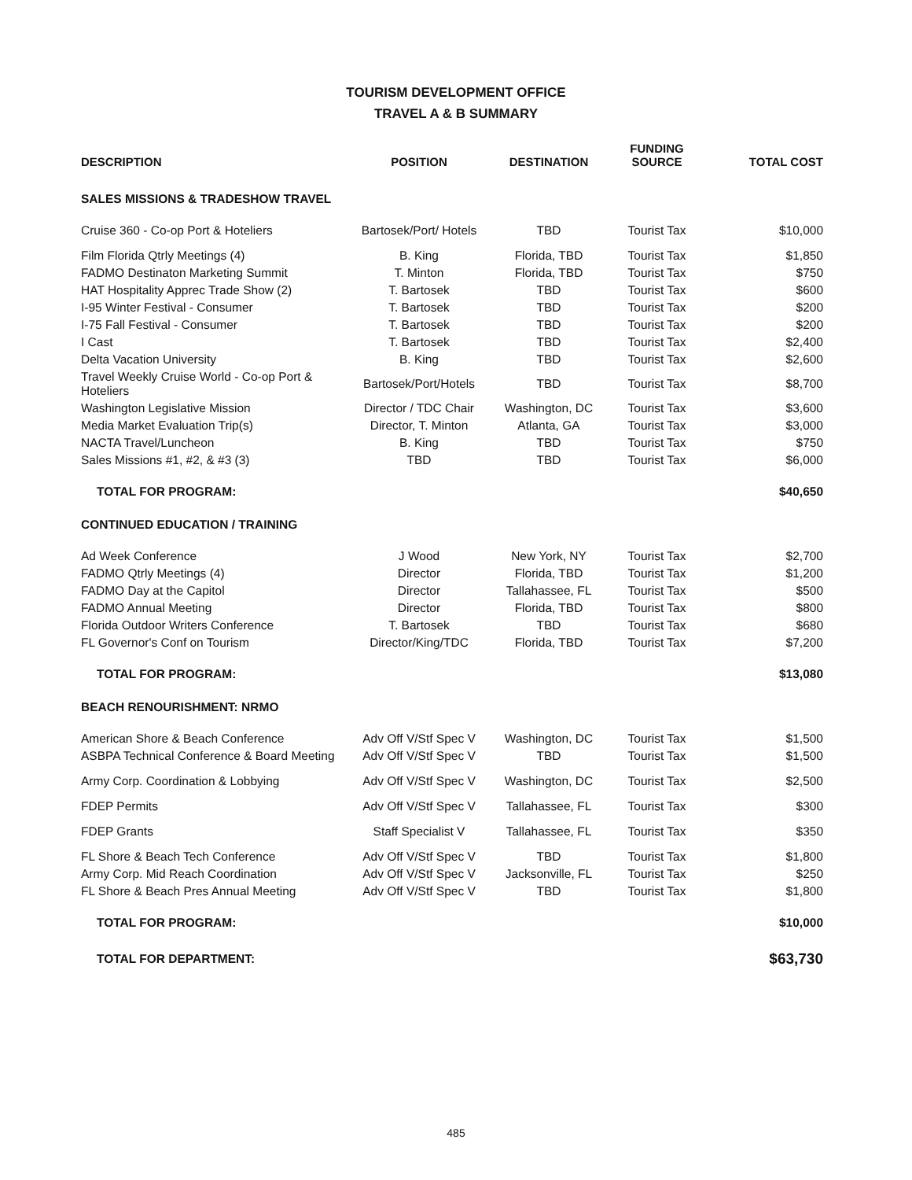TOURISM DEVELOPMENT OFFICE
TRAVEL A & B SUMMARY
| DESCRIPTION | POSITION | DESTINATION | FUNDING SOURCE | TOTAL COST |
| --- | --- | --- | --- | --- |
| SALES MISSIONS & TRADESHOW TRAVEL | | | | |
| Cruise 360 - Co-op Port & Hoteliers | Bartosek/Port/ Hotels | TBD | Tourist Tax | $10,000 |
| Film Florida Qtrly Meetings (4) | B. King | Florida, TBD | Tourist Tax | $1,850 |
| FADMO Destinaton Marketing Summit | T. Minton | Florida, TBD | Tourist Tax | $750 |
| HAT Hospitality Apprec Trade Show (2) | T. Bartosek | TBD | Tourist Tax | $600 |
| I-95 Winter Festival - Consumer | T. Bartosek | TBD | Tourist Tax | $200 |
| I-75 Fall Festival - Consumer | T. Bartosek | TBD | Tourist Tax | $200 |
| I Cast | T. Bartosek | TBD | Tourist Tax | $2,400 |
| Delta Vacation University | B. King | TBD | Tourist Tax | $2,600 |
| Travel Weekly Cruise World - Co-op Port & Hoteliers | Bartosek/Port/Hotels | TBD | Tourist Tax | $8,700 |
| Washington Legislative Mission | Director / TDC Chair | Washington, DC | Tourist Tax | $3,600 |
| Media Market Evaluation Trip(s) | Director, T. Minton | Atlanta, GA | Tourist Tax | $3,000 |
| NACTA Travel/Luncheon | B. King | TBD | Tourist Tax | $750 |
| Sales Missions #1, #2, & #3 (3) | TBD | TBD | Tourist Tax | $6,000 |
| TOTAL FOR PROGRAM: | | | | $40,650 |
| CONTINUED EDUCATION / TRAINING | | | | |
| Ad Week Conference | J Wood | New York, NY | Tourist Tax | $2,700 |
| FADMO Qtrly Meetings (4) | Director | Florida, TBD | Tourist Tax | $1,200 |
| FADMO Day at the Capitol | Director | Tallahassee, FL | Tourist Tax | $500 |
| FADMO Annual Meeting | Director | Florida, TBD | Tourist Tax | $800 |
| Florida Outdoor Writers Conference | T. Bartosek | TBD | Tourist Tax | $680 |
| FL Governor's Conf on Tourism | Director/King/TDC | Florida, TBD | Tourist Tax | $7,200 |
| TOTAL FOR PROGRAM: | | | | $13,080 |
| BEACH RENOURISHMENT: NRMO | | | | |
| American Shore & Beach Conference | Adv Off V/Stf Spec V | Washington, DC | Tourist Tax | $1,500 |
| ASBPA Technical Conference & Board Meeting | Adv Off V/Stf Spec V | TBD | Tourist Tax | $1,500 |
| Army Corp. Coordination & Lobbying | Adv Off V/Stf Spec V | Washington, DC | Tourist Tax | $2,500 |
| FDEP Permits | Adv Off V/Stf Spec V | Tallahassee, FL | Tourist Tax | $300 |
| FDEP Grants | Staff Specialist V | Tallahassee, FL | Tourist Tax | $350 |
| FL Shore & Beach Tech Conference | Adv Off V/Stf Spec V | TBD | Tourist Tax | $1,800 |
| Army Corp. Mid Reach Coordination | Adv Off V/Stf Spec V | Jacksonville, FL | Tourist Tax | $250 |
| FL Shore & Beach Pres Annual Meeting | Adv Off V/Stf Spec V | TBD | Tourist Tax | $1,800 |
| TOTAL FOR PROGRAM: | | | | $10,000 |
| TOTAL FOR DEPARTMENT: | | | | $63,730 |
485